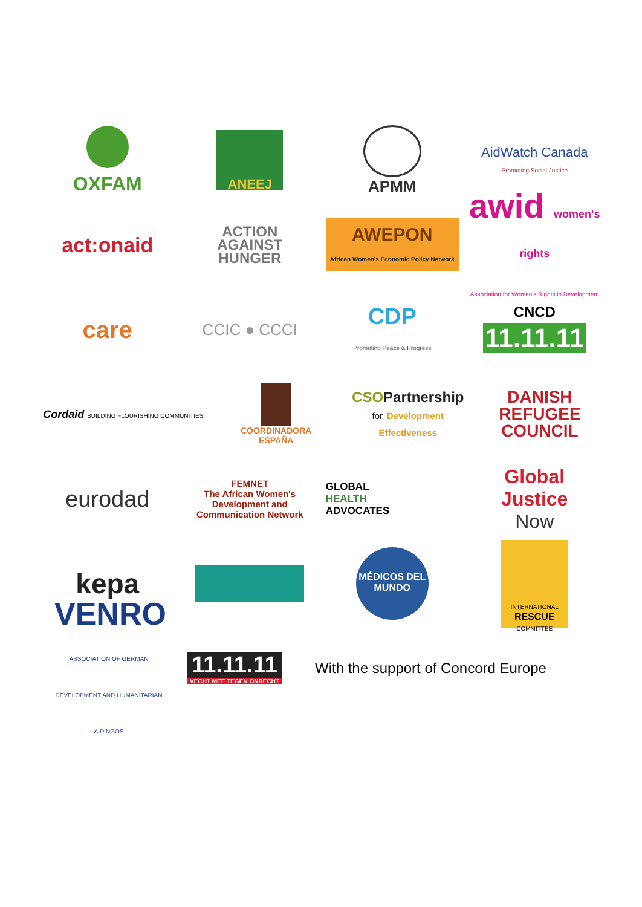OXFAM
ANEEJ
APMM
AidWatch Canada
Promoting Social Justice
act:onaid
ACTION
AGAINST
HUNGER
AWEPON
African Women's Economic Policy Network
awid women's rights
Association for Women's Rights in Development
care
CCIC ● CCCI
CDP
Promoting Peace & Progress
CNCD
11.11.11
Cordaid BUILDING FLOURISHING COMMUNITIES
COORDINADORA
ESPAÑA
CSOPartnership
for Development Effectiveness
DANISH
REFUGEE
COUNCIL
eurodad
FEMNET
The African Women's Development and Communication Network
GLOBAL
HEALTH
ADVOCATES
Global
Justice
Now
kepa
MÉDICOS DEL MUNDO
INTERNATIONAL
RESCUE
COMMITTEE
VENRO
ASSOCIATION OF GERMAN DEVELOPMENT AND HUMANITARIAN AID NGOS
11.11.11
VECHT MEE TEGEN ONRECHT
With the support of Concord Europe